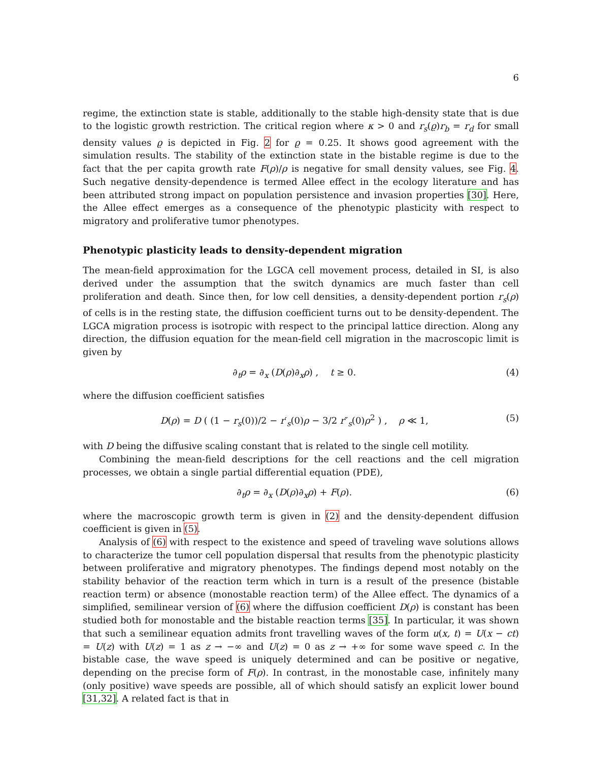6
regime, the extinction state is stable, additionally to the stable high-density state that is due to the logistic growth restriction. The critical region where κ > 0 and r<sub>s</sub>(ϱ)r<sub>b</sub> = r<sub>d</sub> for small density values ϱ is depicted in Fig. 2 for ϱ = 0.25. It shows good agreement with the simulation results. The stability of the extinction state in the bistable regime is due to the fact that the per capita growth rate F(ρ)/ρ is negative for small density values, see Fig. 4. Such negative density-dependence is termed Allee effect in the ecology literature and has been attributed strong impact on population persistence and invasion properties [30]. Here, the Allee effect emerges as a consequence of the phenotypic plasticity with respect to migratory and proliferative tumor phenotypes.
Phenotypic plasticity leads to density-dependent migration
The mean-field approximation for the LGCA cell movement process, detailed in SI, is also derived under the assumption that the switch dynamics are much faster than cell proliferation and death. Since then, for low cell densities, a density-dependent portion r<sub>s</sub>(ρ) of cells is in the resting state, the diffusion coefficient turns out to be density-dependent. The LGCA migration process is isotropic with respect to the principal lattice direction. Along any direction, the diffusion equation for the mean-field cell migration in the macroscopic limit is given by
∂<sub>t</sub>ρ = ∂<sub>x</sub> (D(ρ)∂<sub>x</sub>ρ) , t ≥ 0. (4)
where the diffusion coefficient satisfies
D(ρ) = D ( (1 − r<sub>s</sub>(0))/2 − r′<sub>s</sub>(0)ρ − 3/2 r″<sub>s</sub>(0)ρ<sup>2</sup> ) , ρ ≪ 1, (5)
with D being the diffusive scaling constant that is related to the single cell motility.
Combining the mean-field descriptions for the cell reactions and the cell migration processes, we obtain a single partial differential equation (PDE),
∂<sub>t</sub>ρ = ∂<sub>x</sub> (D(ρ)∂<sub>x</sub>ρ) + F(ρ). (6)
where the macroscopic growth term is given in (2) and the density-dependent diffusion coefficient is given in (5).
Analysis of (6) with respect to the existence and speed of traveling wave solutions allows to characterize the tumor cell population dispersal that results from the phenotypic plasticity between proliferative and migratory phenotypes. The findings depend most notably on the stability behavior of the reaction term which in turn is a result of the presence (bistable reaction term) or absence (monostable reaction term) of the Allee effect. The dynamics of a simplified, semilinear version of (6) where the diffusion coefficient D(ρ) is constant has been studied both for monostable and the bistable reaction terms [35]. In particular, it was shown that such a semilinear equation admits front travelling waves of the form u(x, t) = U(x − ct) = U(z) with U(z) = 1 as z → −∞ and U(z) = 0 as z → +∞ for some wave speed c. In the bistable case, the wave speed is uniquely determined and can be positive or negative, depending on the precise form of F(ρ). In contrast, in the monostable case, infinitely many (only positive) wave speeds are possible, all of which should satisfy an explicit lower bound [31,32]. A related fact is that in